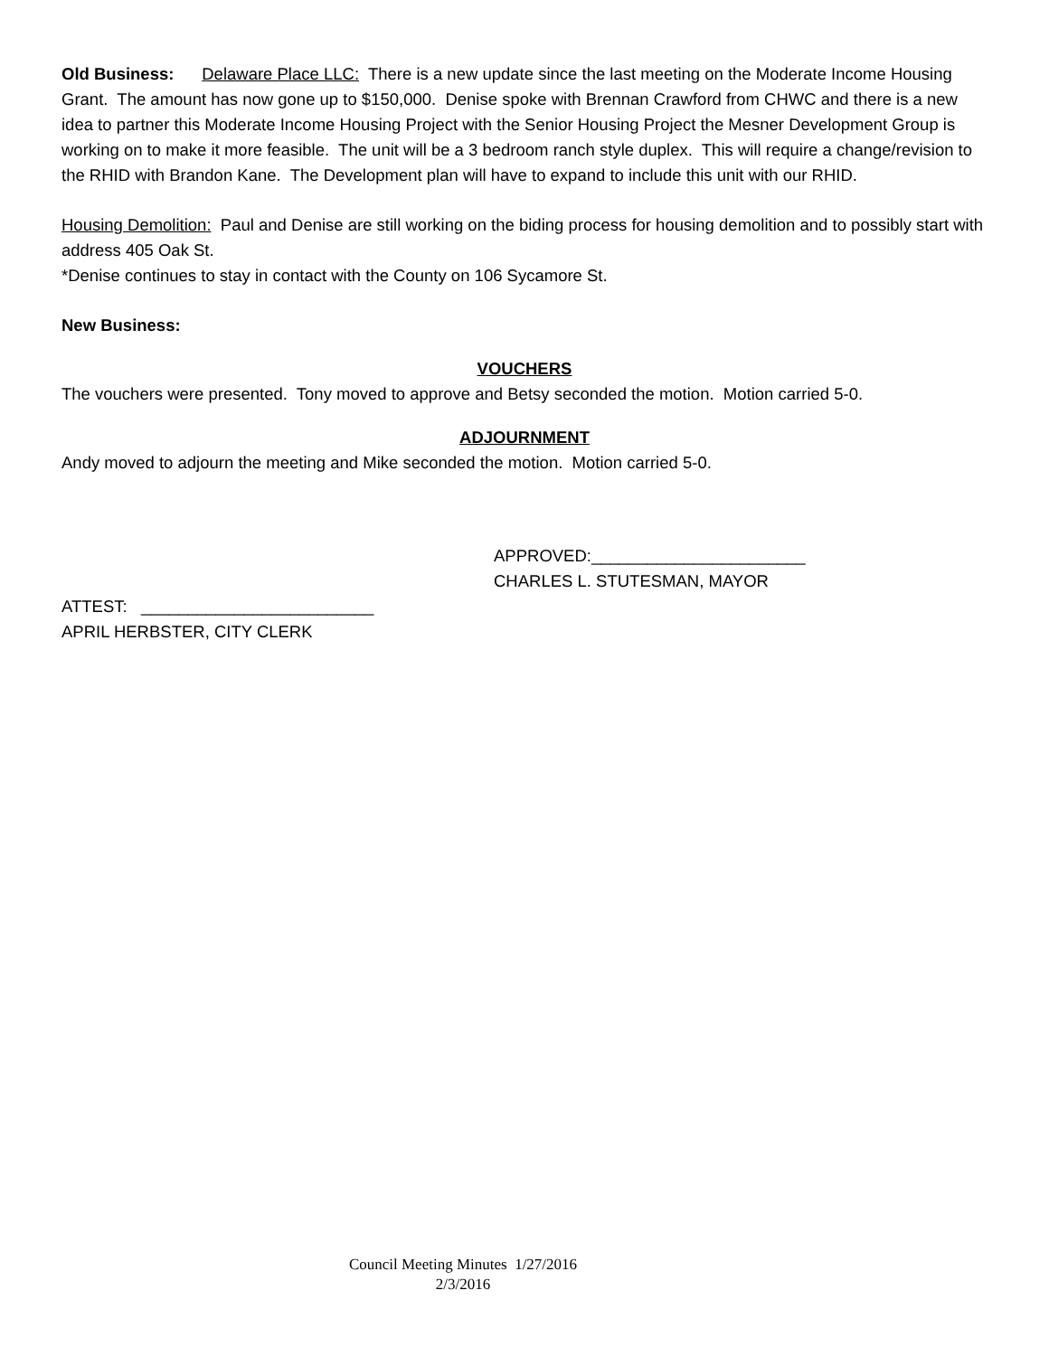Old Business: Delaware Place LLC: There is a new update since the last meeting on the Moderate Income Housing Grant. The amount has now gone up to $150,000. Denise spoke with Brennan Crawford from CHWC and there is a new idea to partner this Moderate Income Housing Project with the Senior Housing Project the Mesner Development Group is working on to make it more feasible. The unit will be a 3 bedroom ranch style duplex. This will require a change/revision to the RHID with Brandon Kane. The Development plan will have to expand to include this unit with our RHID.
Housing Demolition: Paul and Denise are still working on the biding process for housing demolition and to possibly start with address 405 Oak St.
*Denise continues to stay in contact with the County on 106 Sycamore St.
New Business:
VOUCHERS
The vouchers were presented. Tony moved to approve and Betsy seconded the motion. Motion carried 5-0.
ADJOURNMENT
Andy moved to adjourn the meeting and Mike seconded the motion. Motion carried 5-0.
APPROVED:_______________________
CHARLES L. STUTESMAN, MAYOR
ATTEST: _________________________
APRIL HERBSTER, CITY CLERK
Council Meeting Minutes 1/27/2016
2/3/2016